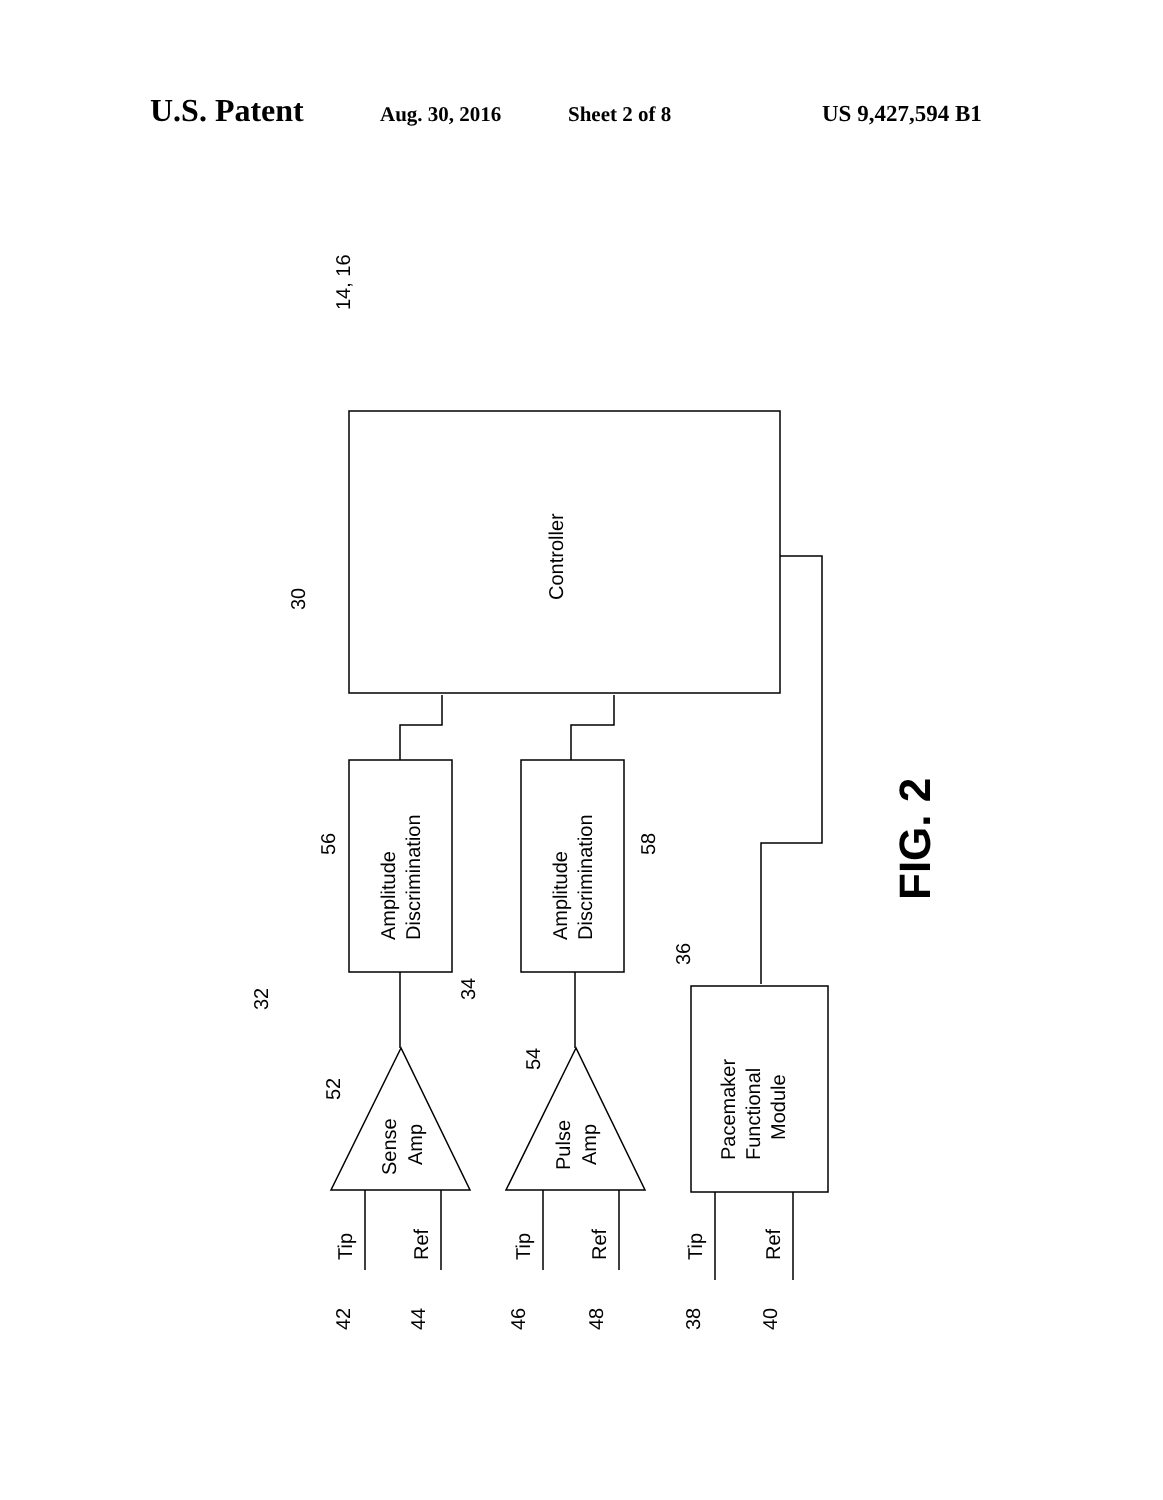U.S. Patent Aug. 30, 2016 Sheet 2 of 8 US 9,427,594 B1
Controller
Amplitude
Discrimination
Amplitude
Discrimination
Sense
Amp
Pulse
Amp
Pacemaker
Functional
Module
Tip
Ref
Tip
Ref
Tip
Ref
14, 16
30
32
34
36
42
44
46
48
38
40
52
54
56
58
FIG. 2